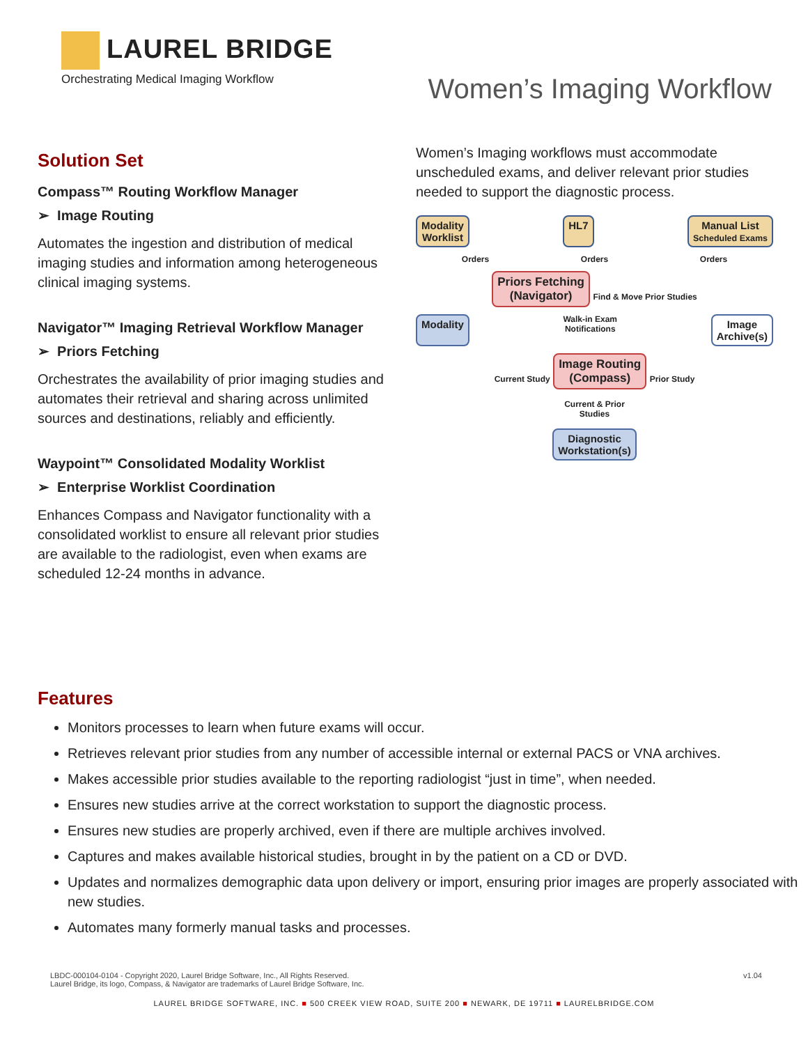LAUREL BRIDGE
Orchestrating Medical Imaging Workflow
Women’s Imaging Workflow
Solution Set
Compass™ Routing Workflow Manager
➢ Image Routing
Automates the ingestion and distribution of medical imaging studies and information among heterogeneous clinical imaging systems.
Navigator™ Imaging Retrieval Workflow Manager
➢ Priors Fetching
Orchestrates the availability of prior imaging studies and automates their retrieval and sharing across unlimited sources and destinations, reliably and efficiently.
Waypoint™ Consolidated Modality Worklist
➢ Enterprise Worklist Coordination
Enhances Compass and Navigator functionality with a consolidated worklist to ensure all relevant prior studies are available to the radiologist, even when exams are scheduled 12-24 months in advance.
Women’s Imaging workflows must accommodate unscheduled exams, and deliver relevant prior studies needed to support the diagnostic process.
Modality
Worklist HL7 Manual List
Scheduled Exams
Orders Orders Orders
Priors Fetching
(Navigator) Find & Move Prior Studies
Modality Walk-in Exam
Notifications Image
Archive(s)
Current Study Image Routing
(Compass) Prior Study
Current & Prior
Studies
Diagnostic
Workstation(s)
Features
Monitors processes to learn when future exams will occur.
Retrieves relevant prior studies from any number of accessible internal or external PACS or VNA archives.
Makes accessible prior studies available to the reporting radiologist “just in time”, when needed.
Ensures new studies arrive at the correct workstation to support the diagnostic process.
Ensures new studies are properly archived, even if there are multiple archives involved.
Captures and makes available historical studies, brought in by the patient on a CD or DVD.
Updates and normalizes demographic data upon delivery or import, ensuring prior images are properly associated with new studies.
Automates many formerly manual tasks and processes.
LBDC-000104-0104 - Copyright 2020, Laurel Bridge Software, Inc., All Rights Reserved.
Laurel Bridge, its logo, Compass, & Navigator are trademarks of Laurel Bridge Software, Inc.
v1.04
LAUREL BRIDGE SOFTWARE, INC. ■ 500 CREEK VIEW ROAD, SUITE 200 ■ NEWARK, DE 19711 ■ LAURELBRIDGE.COM